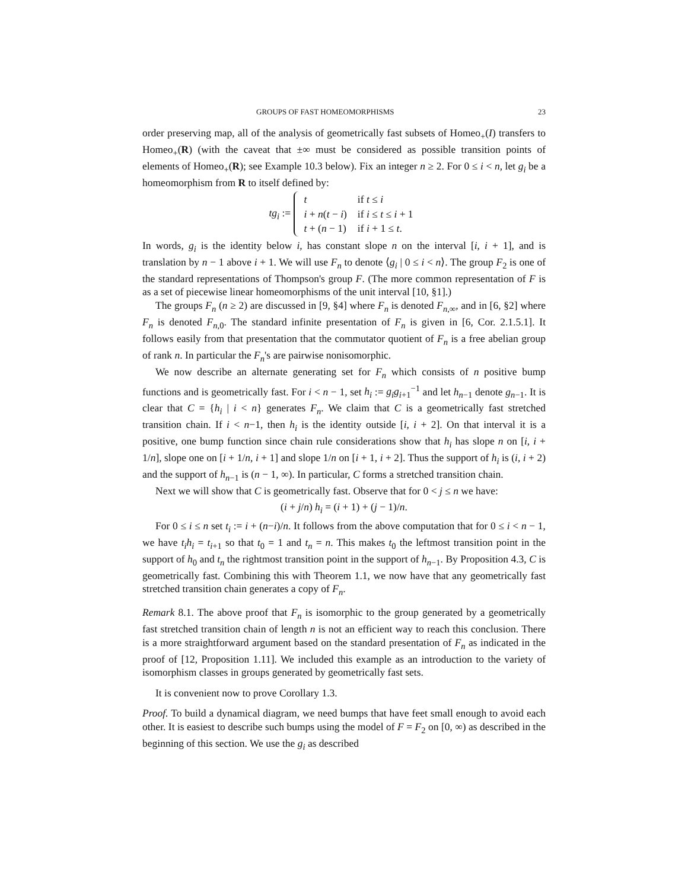GROUPS OF FAST HOMEOMORPHISMS 23
order preserving map, all of the analysis of geometrically fast subsets of Homeo<sub>+</sub>(I) transfers to Homeo<sub>+</sub>(R) (with the caveat that ±∞ must be considered as possible transition points of elements of Homeo<sub>+</sub>(R); see Example 10.3 below). Fix an integer n ≥ 2. For 0 ≤ i < n, let g<sub>i</sub> be a homeomorphism from R to itself defined by:
tg<sub>i</sub> :=
| t | if t ≤ i |
| i + n ( t − i ) | if i ≤ t ≤ i + 1 |
| t + ( n − 1) | if i + 1 ≤ t . |
In words, g<sub>i</sub> is the identity below i, has constant slope n on the interval [i, i + 1], and is translation by n − 1 above i + 1. We will use F<sub>n</sub> to denote ⟨g<sub>i</sub> | 0 ≤ i < n⟩. The group F<sub>2</sub> is one of the standard representations of Thompson's group F. (The more common representation of F is as a set of piecewise linear homeomorphisms of the unit interval [10, §1].)
The groups F<sub>n</sub> (n ≥ 2) are discussed in [9, §4] where F<sub>n</sub> is denoted F<sub>n,∞</sub>, and in [6, §2] where F<sub>n</sub> is denoted F<sub>n,0</sub>. The standard infinite presentation of F<sub>n</sub> is given in [6, Cor. 2.1.5.1]. It follows easily from that presentation that the commutator quotient of F<sub>n</sub> is a free abelian group of rank n. In particular the F<sub>n</sub>'s are pairwise nonisomorphic.
We now describe an alternate generating set for F<sub>n</sub> which consists of n positive bump functions and is geometrically fast. For i < n − 1, set h<sub>i</sub> := g<sub>i</sub>g<sub>i+1</sub><sup>−1</sup> and let h<sub>n−1</sub> denote g<sub>n−1</sub>. It is clear that C = {h<sub>i</sub> | i < n} generates F<sub>n</sub>. We claim that C is a geometrically fast stretched transition chain. If i < n−1, then h<sub>i</sub> is the identity outside [i, i + 2]. On that interval it is a positive, one bump function since chain rule considerations show that h<sub>i</sub> has slope n on [i, i + 1/n], slope one on [i + 1/n, i + 1] and slope 1/n on [i + 1, i + 2]. Thus the support of h<sub>i</sub> is (i, i + 2) and the support of h<sub>n−1</sub> is (n − 1, ∞). In particular, C forms a stretched transition chain.
Next we will show that C is geometrically fast. Observe that for 0 < j ≤ n we have:
(i + j/n) h<sub>i</sub> = (i + 1) + (j − 1)/n.
For 0 ≤ i ≤ n set t<sub>i</sub> := i + (n−i)/n. It follows from the above computation that for 0 ≤ i < n − 1, we have t<sub>i</sub>h<sub>i</sub> = t<sub>i+1</sub> so that t<sub>0</sub> = 1 and t<sub>n</sub> = n. This makes t<sub>0</sub> the leftmost transition point in the support of h<sub>0</sub> and t<sub>n</sub> the rightmost transition point in the support of h<sub>n−1</sub>. By Proposition 4.3, C is geometrically fast. Combining this with Theorem 1.1, we now have that any geometrically fast stretched transition chain generates a copy of F<sub>n</sub>.
Remark 8.1. The above proof that F<sub>n</sub> is isomorphic to the group generated by a geometrically fast stretched transition chain of length n is not an efficient way to reach this conclusion. There is a more straightforward argument based on the standard presentation of F<sub>n</sub> as indicated in the proof of [12, Proposition 1.11]. We included this example as an introduction to the variety of isomorphism classes in groups generated by geometrically fast sets.
It is convenient now to prove Corollary 1.3.
Proof. To build a dynamical diagram, we need bumps that have feet small enough to avoid each other. It is easiest to describe such bumps using the model of F = F<sub>2</sub> on [0, ∞) as described in the beginning of this section. We use the g<sub>i</sub> as described